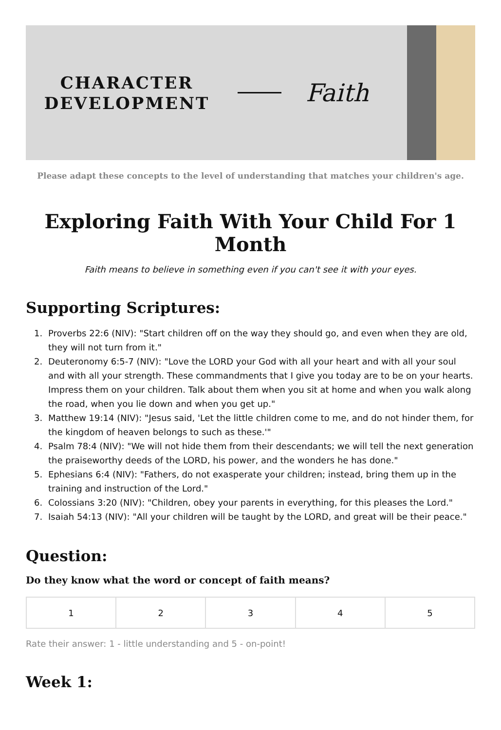CHARACTER
DEVELOPMENT
Faith
Please adapt these concepts to the level of understanding that matches your children's age.
Exploring Faith With Your Child For 1 Month
Faith means to believe in something even if you can't see it with your eyes.
Supporting Scriptures:
1. Proverbs 22:6 (NIV): "Start children off on the way they should go, and even when they are old, they will not turn from it."
2. Deuteronomy 6:5-7 (NIV): "Love the LORD your God with all your heart and with all your soul and with all your strength. These commandments that I give you today are to be on your hearts. Impress them on your children. Talk about them when you sit at home and when you walk along the road, when you lie down and when you get up."
3. Matthew 19:14 (NIV): "Jesus said, 'Let the little children come to me, and do not hinder them, for the kingdom of heaven belongs to such as these.'"
4. Psalm 78:4 (NIV): "We will not hide them from their descendants; we will tell the next generation the praiseworthy deeds of the LORD, his power, and the wonders he has done."
5. Ephesians 6:4 (NIV): "Fathers, do not exasperate your children; instead, bring them up in the training and instruction of the Lord."
6. Colossians 3:20 (NIV): "Children, obey your parents in everything, for this pleases the Lord."
7. Isaiah 54:13 (NIV): "All your children will be taught by the LORD, and great will be their peace."
Question:
Do they know what the word or concept of faith means?
| 1 | 2 | 3 | 4 | 5 |
Rate their answer: 1 - little understanding and 5 - on-point!
Week 1: